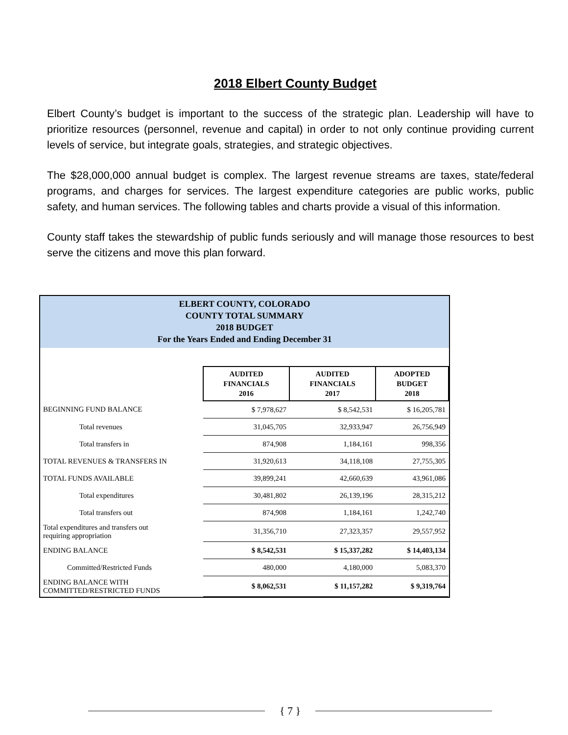2018 Elbert County Budget
Elbert County’s budget is important to the success of the strategic plan. Leadership will have to prioritize resources (personnel, revenue and capital) in order to not only continue providing current levels of service, but integrate goals, strategies, and strategic objectives.
The $28,000,000 annual budget is complex. The largest revenue streams are taxes, state/federal programs, and charges for services. The largest expenditure categories are public works, public safety, and human services. The following tables and charts provide a visual of this information.
County staff takes the stewardship of public funds seriously and will manage those resources to best serve the citizens and move this plan forward.
ELBERT COUNTY, COLORADO
COUNTY TOTAL SUMMARY
2018 BUDGET
For the Years Ended and Ending December 31
| | AUDITED FINANCIALS 2016 | AUDITED FINANCIALS 2017 | ADOPTED BUDGET 2018 |
| BEGINNING FUND BALANCE | $ 7,978,627 | $ 8,542,531 | $ 16,205,781 |
| Total revenues | 31,045,705 | 32,933,947 | 26,756,949 |
| Total transfers in | 874,908 | 1,184,161 | 998,356 |
| TOTAL REVENUES & TRANSFERS IN | 31,920,613 | 34,118,108 | 27,755,305 |
| TOTAL FUNDS AVAILABLE | 39,899,241 | 42,660,639 | 43,961,086 |
| Total expenditures | 30,481,802 | 26,139,196 | 28,315,212 |
| Total transfers out | 874,908 | 1,184,161 | 1,242,740 |
| Total expenditures and transfers out requiring appropriation | 31,356,710 | 27,323,357 | 29,557,952 |
| ENDING BALANCE | $ 8,542,531 | $ 15,337,282 | $ 14,403,134 |
| Committed/Restricted Funds | 480,000 | 4,180,000 | 5,083,370 |
| ENDING BALANCE WITH COMMITTED/RESTRICTED FUNDS | $ 8,062,531 | $ 11,157,282 | $ 9,319,764 |
{ 7 }